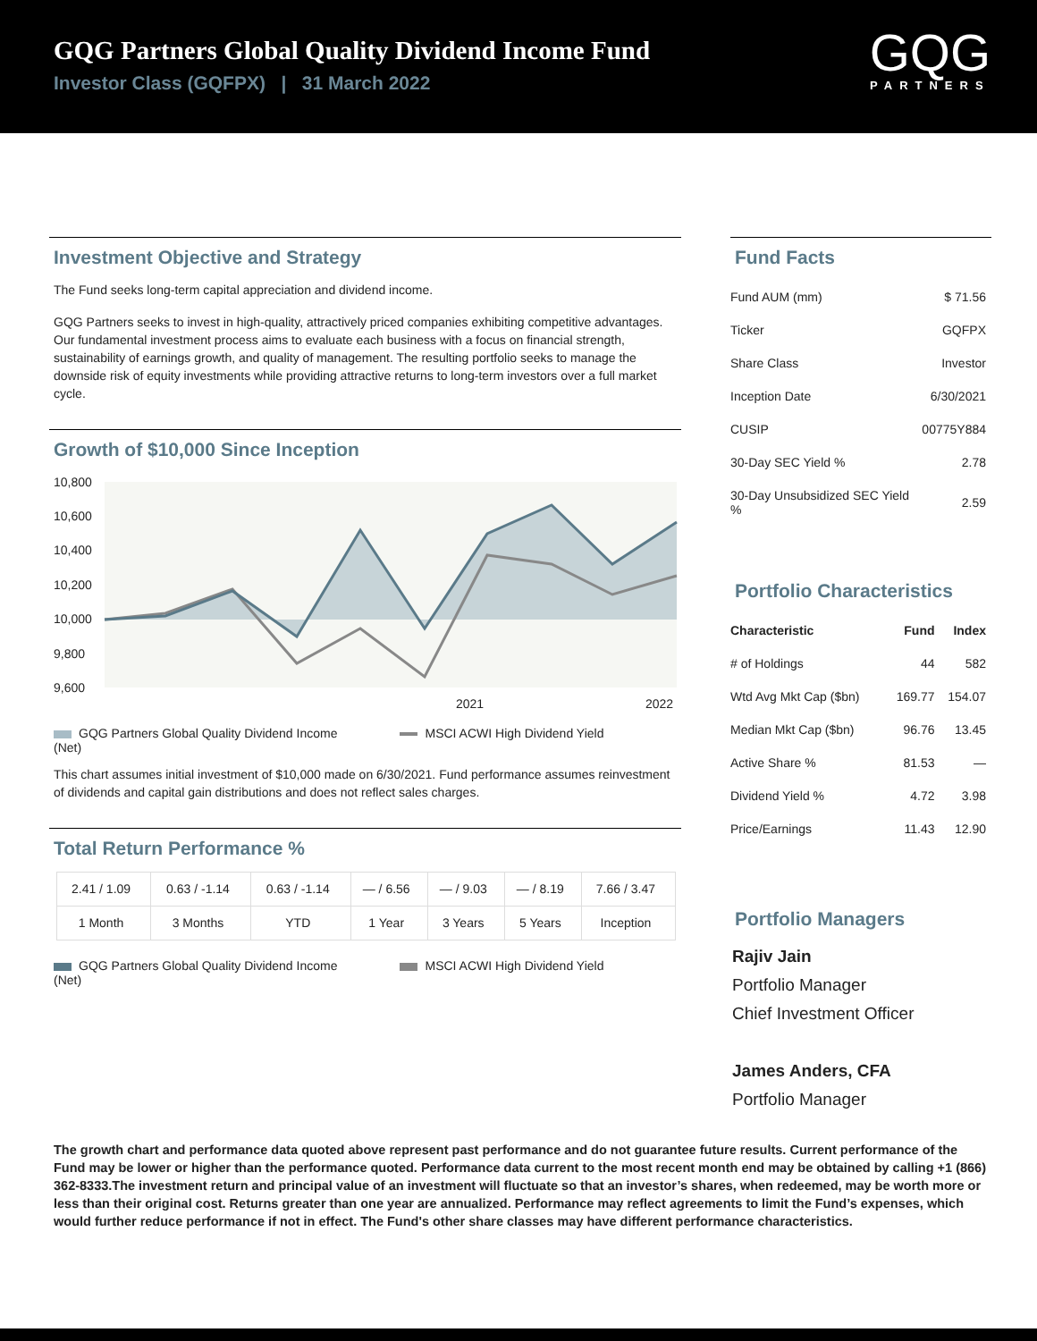GQG Partners Global Quality Dividend Income Fund
Investor Class (GQFPX) | 31 March 2022
GQG
PARTNERS
Investment Objective and Strategy
The Fund seeks long-term capital appreciation and dividend income.
GQG Partners seeks to invest in high-quality, attractively priced companies exhibiting competitive advantages. Our fundamental investment process aims to evaluate each business with a focus on financial strength, sustainability of earnings growth, and quality of management. The resulting portfolio seeks to manage the downside risk of equity investments while providing attractive returns to long-term investors over a full market cycle.
Growth of $10,000 Since Inception
10,800
10,600
10,400
10,200
10,000
9,800
9,600
2021
2022
GQG Partners Global Quality Dividend Income MSCI ACWI High Dividend Yield (Net)
This chart assumes initial investment of $10,000 made on 6/30/2021. Fund performance assumes reinvestment of dividends and capital gain distributions and does not reflect sales charges.
Total Return Performance %
| 2.41 / 1.09 | 0.63 / -1.14 | 0.63 / -1.14 | — / 6.56 | — / 9.03 | — / 8.19 | 7.66 / 3.47 |
| 1 Month | 3 Months | YTD | 1 Year | 3 Years | 5 Years | Inception |
GQG Partners Global Quality Dividend Income MSCI ACWI High Dividend Yield (Net)
Fund Facts
| Fund AUM (mm) | $ 71.56 |
| Ticker | GQFPX |
| Share Class | Investor |
| Inception Date | 6/30/2021 |
| CUSIP | 00775Y884 |
| 30-Day SEC Yield % | 2.78 |
| 30-Day Unsubsidized SEC Yield % | 2.59 |
Portfolio Characteristics
| Characteristic | Fund | Index |
| --- | --- | --- |
| # of Holdings | 44 | 582 |
| Wtd Avg Mkt Cap ($bn) | 169.77 | 154.07 |
| Median Mkt Cap ($bn) | 96.76 | 13.45 |
| Active Share % | 81.53 | — |
| Dividend Yield % | 4.72 | 3.98 |
| Price/Earnings | 11.43 | 12.90 |
Portfolio Managers
Rajiv Jain
Portfolio Manager
Chief Investment Officer
James Anders, CFA
Portfolio Manager
The growth chart and performance data quoted above represent past performance and do not guarantee future results. Current performance of the Fund may be lower or higher than the performance quoted. Performance data current to the most recent month end may be obtained by calling +1 (866) 362-8333.The investment return and principal value of an investment will fluctuate so that an investor’s shares, when redeemed, may be worth more or less than their original cost. Returns greater than one year are annualized. Performance may reflect agreements to limit the Fund’s expenses, which would further reduce performance if not in effect. The Fund's other share classes may have different performance characteristics.